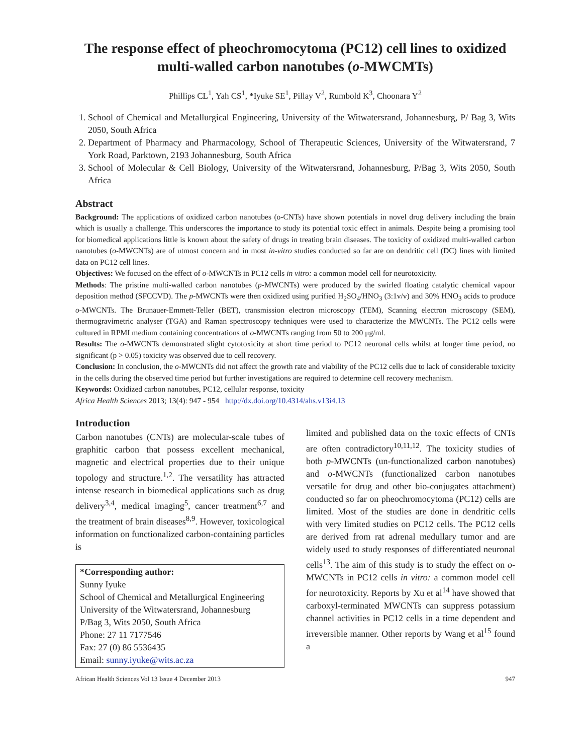The response effect of pheochromocytoma (PC12) cell lines to oxidized multi-walled carbon nanotubes (o-MWCMTs)
Phillips CL<sup>1</sup>, Yah CS<sup>1</sup>, *Iyuke SE<sup>1</sup>, Pillay V<sup>2</sup>, Rumbold K<sup>3</sup>, Choonara Y<sup>2</sup>
1. School of Chemical and Metallurgical Engineering, University of the Witwatersrand, Johannesburg, P/ Bag 3, Wits 2050, South Africa
2. Department of Pharmacy and Pharmacology, School of Therapeutic Sciences, University of the Witwatersrand, 7 York Road, Parktown, 2193 Johannesburg, South Africa
3. School of Molecular & Cell Biology, University of the Witwatersrand, Johannesburg, P/Bag 3, Wits 2050, South Africa
Abstract
Background: The applications of oxidized carbon nanotubes (o-CNTs) have shown potentials in novel drug delivery including the brain which is usually a challenge. This underscores the importance to study its potential toxic effect in animals. Despite being a promising tool for biomedical applications little is known about the safety of drugs in treating brain diseases. The toxicity of oxidized multi-walled carbon nanotubes (o-MWCNTs) are of utmost concern and in most in-vitro studies conducted so far are on dendritic cell (DC) lines with limited data on PC12 cell lines.
Objectives: We focused on the effect of o-MWCNTs in PC12 cells in vitro: a common model cell for neurotoxicity.
Methods: The pristine multi-walled carbon nanotubes (p-MWCNTs) were produced by the swirled floating catalytic chemical vapour deposition method (SFCCVD). The p-MWCNTs were then oxidized using purified H<sub>2</sub>SO<sub>4</sub>/HNO<sub>3</sub> (3:1v/v) and 30% HNO<sub>3</sub> acids to produce o-MWCNTs. The Brunauer-Emmett-Teller (BET), transmission electron microscopy (TEM), Scanning electron microscopy (SEM), thermogravimetric analyser (TGA) and Raman spectroscopy techniques were used to characterize the MWCNTs. The PC12 cells were cultured in RPMI medium containing concentrations of o-MWCNTs ranging from 50 to 200 μg/ml.
Results: The o-MWCNTs demonstrated slight cytotoxicity at short time period to PC12 neuronal cells whilst at longer time period, no significant (p > 0.05) toxicity was observed due to cell recovery.
Conclusion: In conclusion, the o-MWCNTs did not affect the growth rate and viability of the PC12 cells due to lack of considerable toxicity in the cells during the observed time period but further investigations are required to determine cell recovery mechanism.
Keywords: Oxidized carbon nanotubes, PC12, cellular response, toxicity
Africa Health Sciences 2013; 13(4): 947 - 954 http://dx.doi.org/10.4314/ahs.v13i4.13
Introduction
Carbon nanotubes (CNTs) are molecular-scale tubes of graphitic carbon that possess excellent mechanical, magnetic and electrical properties due to their unique topology and structure.<sup>1,2</sup>. The versatility has attracted intense research in biomedical applications such as drug delivery<sup>3,4</sup>, medical imaging<sup>5</sup>, cancer treatment<sup>6,7</sup> and the treatment of brain diseases<sup>8,9</sup>. However, toxicological information on functionalized carbon-containing particles is
*Corresponding author:
Sunny Iyuke
School of Chemical and Metallurgical Engineering
University of the Witwatersrand, Johannesburg
P/Bag 3, Wits 2050, South Africa
Phone: 27 11 7177546
Fax: 27 (0) 86 5536435
Email: sunny.iyuke@wits.ac.za
limited and published data on the toxic effects of CNTs are often contradictory<sup>10,11,12</sup>. The toxicity studies of both p-MWCNTs (un-functionalized carbon nanotubes) and o-MWCNTs (functionalized carbon nanotubes versatile for drug and other bio-conjugates attachment) conducted so far on pheochromocytoma (PC12) cells are limited. Most of the studies are done in dendritic cells with very limited studies on PC12 cells. The PC12 cells are derived from rat adrenal medullary tumor and are widely used to study responses of differentiated neuronal cells<sup>13</sup>. The aim of this study is to study the effect on o-MWCNTs in PC12 cells in vitro: a common model cell for neurotoxicity. Reports by Xu et al<sup>14</sup> have showed that carboxyl-terminated MWCNTs can suppress potassium channel activities in PC12 cells in a time dependent and irreversible manner. Other reports by Wang et al<sup>15</sup> found a
African Health Sciences Vol 13 Issue 4 December 2013 947